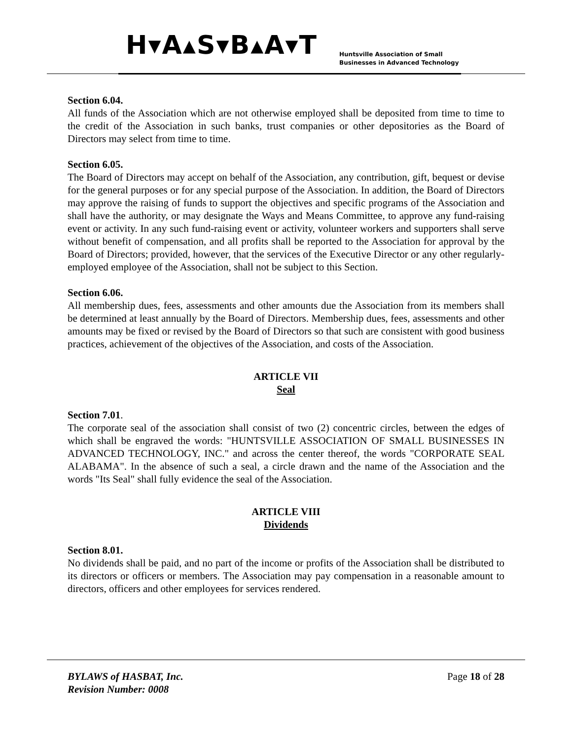H▾A▴S▾B▴A▾T
Huntsville Association of Small
Businesses in Advanced Technology
Section 6.04.
All funds of the Association which are not otherwise employed shall be deposited from time to time to the credit of the Association in such banks, trust companies or other depositories as the Board of Directors may select from time to time.
Section 6.05.
The Board of Directors may accept on behalf of the Association, any contribution, gift, bequest or devise for the general purposes or for any special purpose of the Association. In addition, the Board of Directors may approve the raising of funds to support the objectives and specific programs of the Association and shall have the authority, or may designate the Ways and Means Committee, to approve any fund-raising event or activity. In any such fund-raising event or activity, volunteer workers and supporters shall serve without benefit of compensation, and all profits shall be reported to the Association for approval by the Board of Directors; provided, however, that the services of the Executive Director or any other regularly-employed employee of the Association, shall not be subject to this Section.
Section 6.06.
All membership dues, fees, assessments and other amounts due the Association from its members shall be determined at least annually by the Board of Directors. Membership dues, fees, assessments and other amounts may be fixed or revised by the Board of Directors so that such are consistent with good business practices, achievement of the objectives of the Association, and costs of the Association.
ARTICLE VII
Seal
Section 7.01.
The corporate seal of the association shall consist of two (2) concentric circles, between the edges of which shall be engraved the words: "HUNTSVILLE ASSOCIATION OF SMALL BUSINESSES IN ADVANCED TECHNOLOGY, INC." and across the center thereof, the words "CORPORATE SEAL ALABAMA". In the absence of such a seal, a circle drawn and the name of the Association and the words "Its Seal" shall fully evidence the seal of the Association.
ARTICLE VIII
Dividends
Section 8.01.
No dividends shall be paid, and no part of the income or profits of the Association shall be distributed to its directors or officers or members. The Association may pay compensation in a reasonable amount to directors, officers and other employees for services rendered.
BYLAWS of HASBAT, Inc.
Revision Number: 0008
Page 18 of 28